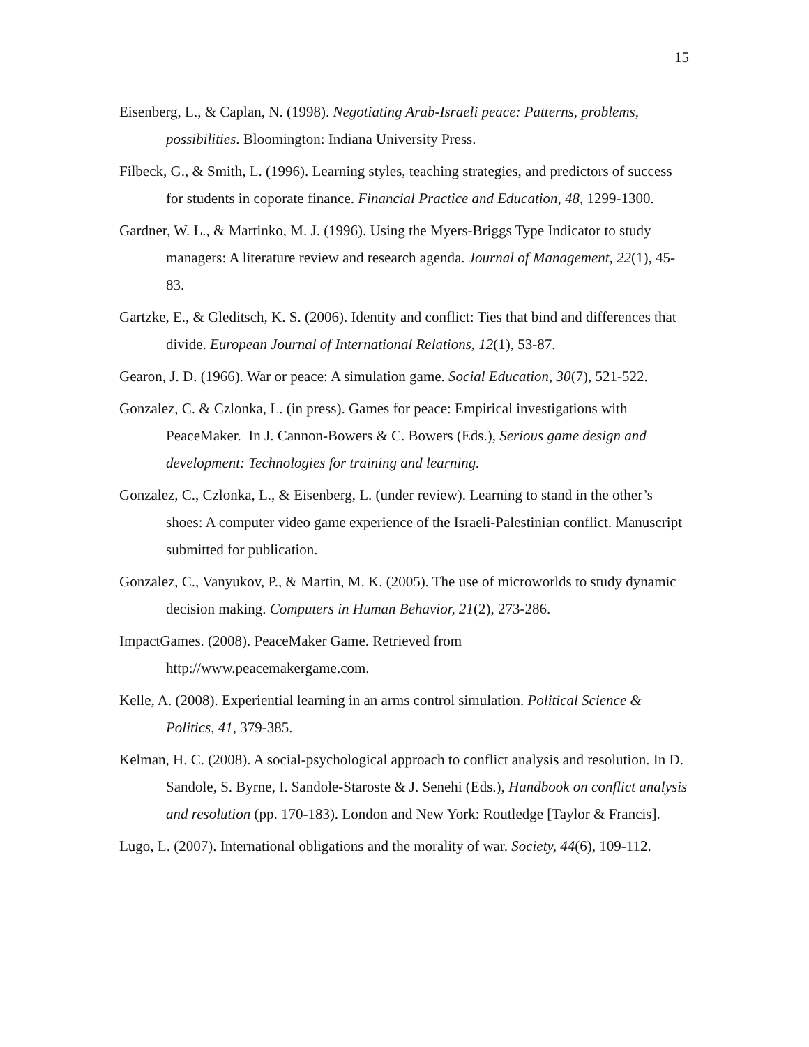15
Eisenberg, L., & Caplan, N. (1998). Negotiating Arab-Israeli peace: Patterns, problems, possibilities. Bloomington: Indiana University Press.
Filbeck, G., & Smith, L. (1996). Learning styles, teaching strategies, and predictors of success for students in coporate finance. Financial Practice and Education, 48, 1299-1300.
Gardner, W. L., & Martinko, M. J. (1996). Using the Myers-Briggs Type Indicator to study managers: A literature review and research agenda. Journal of Management, 22(1), 45-83.
Gartzke, E., & Gleditsch, K. S. (2006). Identity and conflict: Ties that bind and differences that divide. European Journal of International Relations, 12(1), 53-87.
Gearon, J. D. (1966). War or peace: A simulation game. Social Education, 30(7), 521-522.
Gonzalez, C. & Czlonka, L. (in press). Games for peace: Empirical investigations with PeaceMaker. In J. Cannon-Bowers & C. Bowers (Eds.), Serious game design and development: Technologies for training and learning.
Gonzalez, C., Czlonka, L., & Eisenberg, L. (under review). Learning to stand in the other’s shoes: A computer video game experience of the Israeli-Palestinian conflict. Manuscript submitted for publication.
Gonzalez, C., Vanyukov, P., & Martin, M. K. (2005). The use of microworlds to study dynamic decision making. Computers in Human Behavior, 21(2), 273-286.
ImpactGames. (2008). PeaceMaker Game. Retrieved from
http://www.peacemakergame.com.
Kelle, A. (2008). Experiential learning in an arms control simulation. Political Science & Politics, 41, 379-385.
Kelman, H. C. (2008). A social-psychological approach to conflict analysis and resolution. In D. Sandole, S. Byrne, I. Sandole-Staroste & J. Senehi (Eds.), Handbook on conflict analysis and resolution (pp. 170-183). London and New York: Routledge [Taylor & Francis].
Lugo, L. (2007). International obligations and the morality of war. Society, 44(6), 109-112.